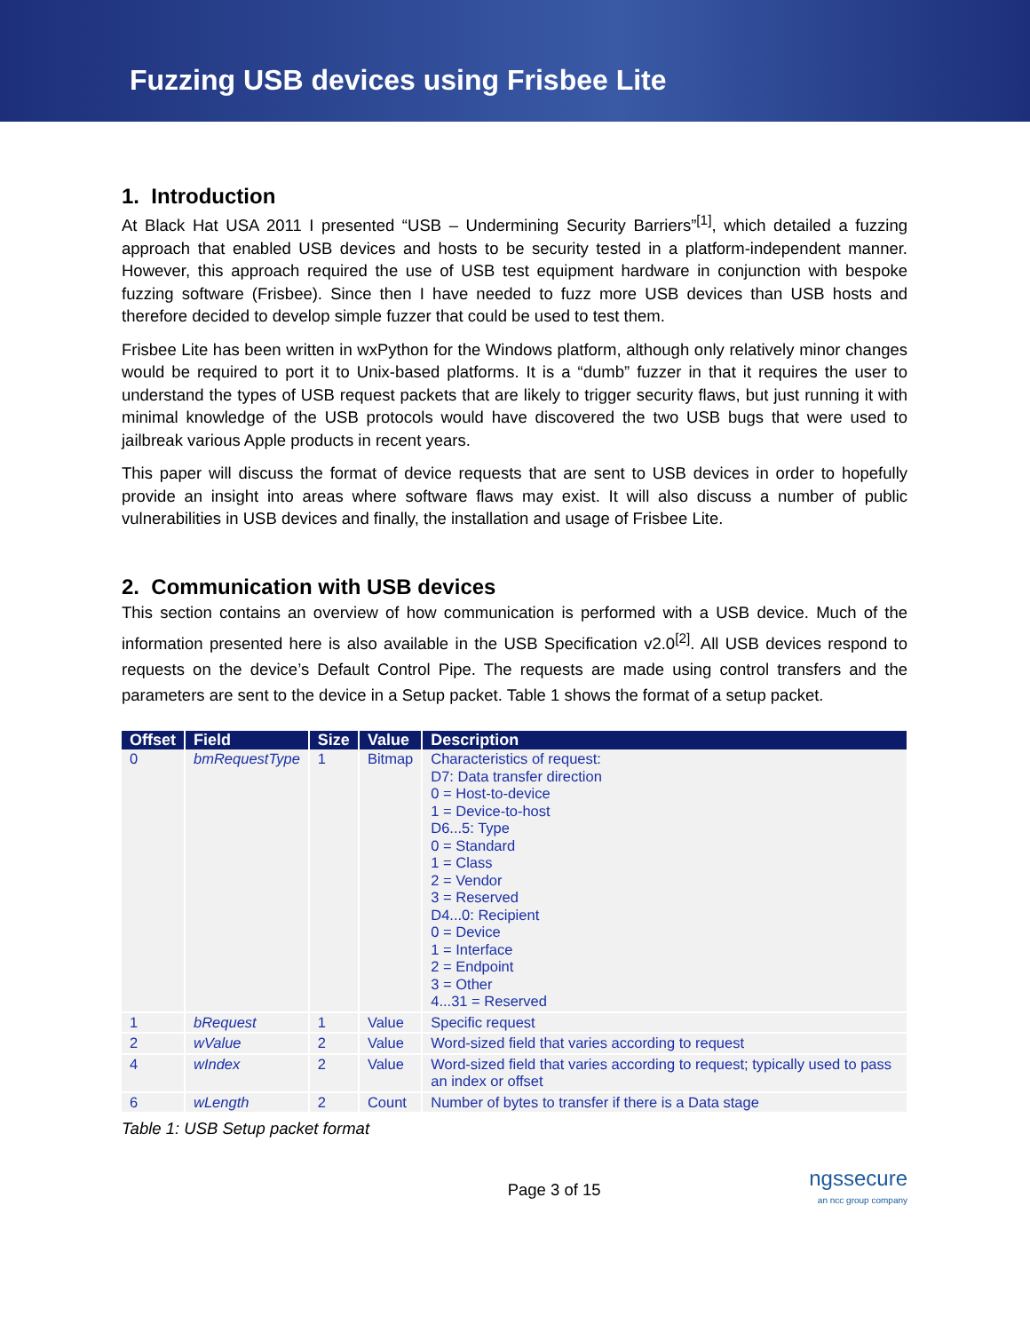Fuzzing USB devices using Frisbee Lite
1. Introduction
At Black Hat USA 2011 I presented “USB – Undermining Security Barriers”<sup>[1]</sup>, which detailed a fuzzing approach that enabled USB devices and hosts to be security tested in a platform-independent manner. However, this approach required the use of USB test equipment hardware in conjunction with bespoke fuzzing software (Frisbee). Since then I have needed to fuzz more USB devices than USB hosts and therefore decided to develop simple fuzzer that could be used to test them.
Frisbee Lite has been written in wxPython for the Windows platform, although only relatively minor changes would be required to port it to Unix-based platforms. It is a “dumb” fuzzer in that it requires the user to understand the types of USB request packets that are likely to trigger security flaws, but just running it with minimal knowledge of the USB protocols would have discovered the two USB bugs that were used to jailbreak various Apple products in recent years.
This paper will discuss the format of device requests that are sent to USB devices in order to hopefully provide an insight into areas where software flaws may exist. It will also discuss a number of public vulnerabilities in USB devices and finally, the installation and usage of Frisbee Lite.
2. Communication with USB devices
This section contains an overview of how communication is performed with a USB device. Much of the information presented here is also available in the USB Specification v2.0<sup>[2]</sup>. All USB devices respond to requests on the device’s Default Control Pipe. The requests are made using control transfers and the parameters are sent to the device in a Setup packet. Table 1 shows the format of a setup packet.
| Offset | Field | Size | Value | Description |
| --- | --- | --- | --- | --- |
| 0 | bmRequestType | 1 | Bitmap | Characteristics of request: D7: Data transfer direction 0 = Host-to-device 1 = Device-to-host D6...5: Type 0 = Standard 1 = Class 2 = Vendor 3 = Reserved D4...0: Recipient 0 = Device 1 = Interface 2 = Endpoint 3 = Other 4...31 = Reserved |
| 1 | bRequest | 1 | Value | Specific request |
| 2 | wValue | 2 | Value | Word-sized field that varies according to request |
| 4 | wIndex | 2 | Value | Word-sized field that varies according to request; typically used to pass an index or offset |
| 6 | wLength | 2 | Count | Number of bytes to transfer if there is a Data stage |
Table 1: USB Setup packet format
Page 3 of 15
ngssecure
an ncc group company